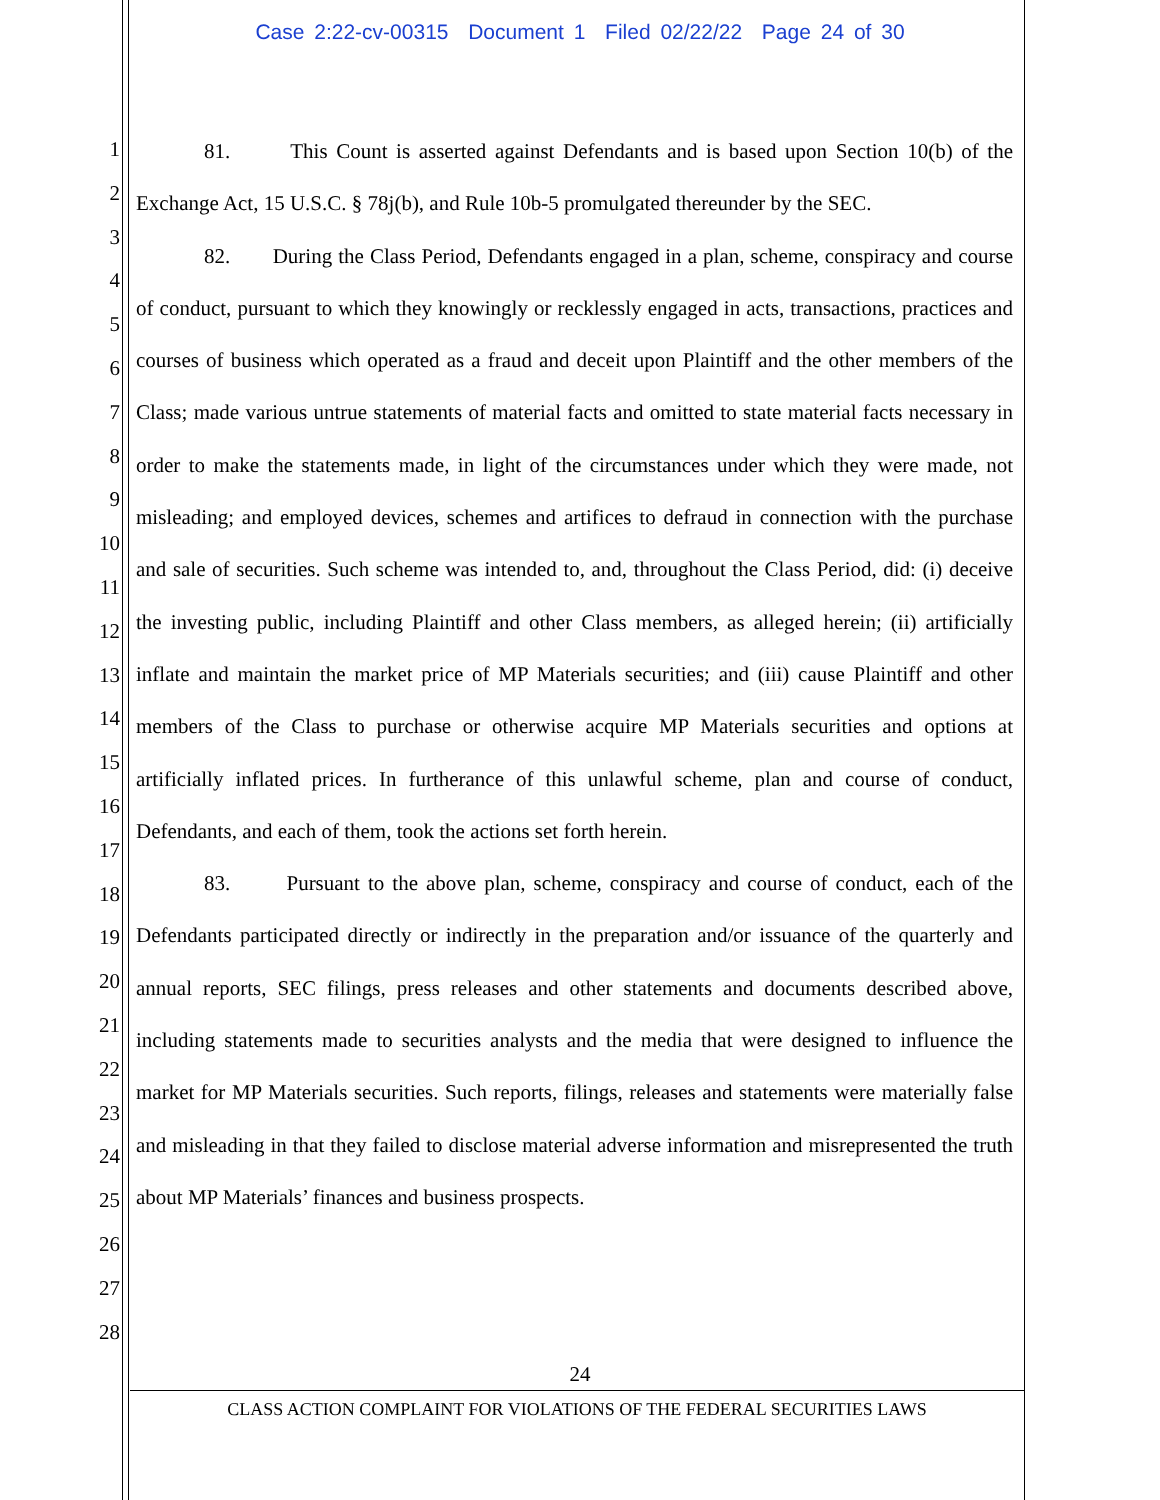Case 2:22-cv-00315 Document 1 Filed 02/22/22 Page 24 of 30
1
2
3
4
5
6
7
8
9
10
11
12
13
14
15
16
17
18
19
20
21
22
23
24
25
26
27
28
81. This Count is asserted against Defendants and is based upon Section 10(b) of the Exchange Act, 15 U.S.C. § 78j(b), and Rule 10b-5 promulgated thereunder by the SEC.
82. During the Class Period, Defendants engaged in a plan, scheme, conspiracy and course of conduct, pursuant to which they knowingly or recklessly engaged in acts, transactions, practices and courses of business which operated as a fraud and deceit upon Plaintiff and the other members of the Class; made various untrue statements of material facts and omitted to state material facts necessary in order to make the statements made, in light of the circumstances under which they were made, not misleading; and employed devices, schemes and artifices to defraud in connection with the purchase and sale of securities. Such scheme was intended to, and, throughout the Class Period, did: (i) deceive the investing public, including Plaintiff and other Class members, as alleged herein; (ii) artificially inflate and maintain the market price of MP Materials securities; and (iii) cause Plaintiff and other members of the Class to purchase or otherwise acquire MP Materials securities and options at artificially inflated prices. In furtherance of this unlawful scheme, plan and course of conduct, Defendants, and each of them, took the actions set forth herein.
83. Pursuant to the above plan, scheme, conspiracy and course of conduct, each of the Defendants participated directly or indirectly in the preparation and/or issuance of the quarterly and annual reports, SEC filings, press releases and other statements and documents described above, including statements made to securities analysts and the media that were designed to influence the market for MP Materials securities. Such reports, filings, releases and statements were materially false and misleading in that they failed to disclose material adverse information and misrepresented the truth about MP Materials’ finances and business prospects.
24
CLASS ACTION COMPLAINT FOR VIOLATIONS OF THE FEDERAL SECURITIES LAWS